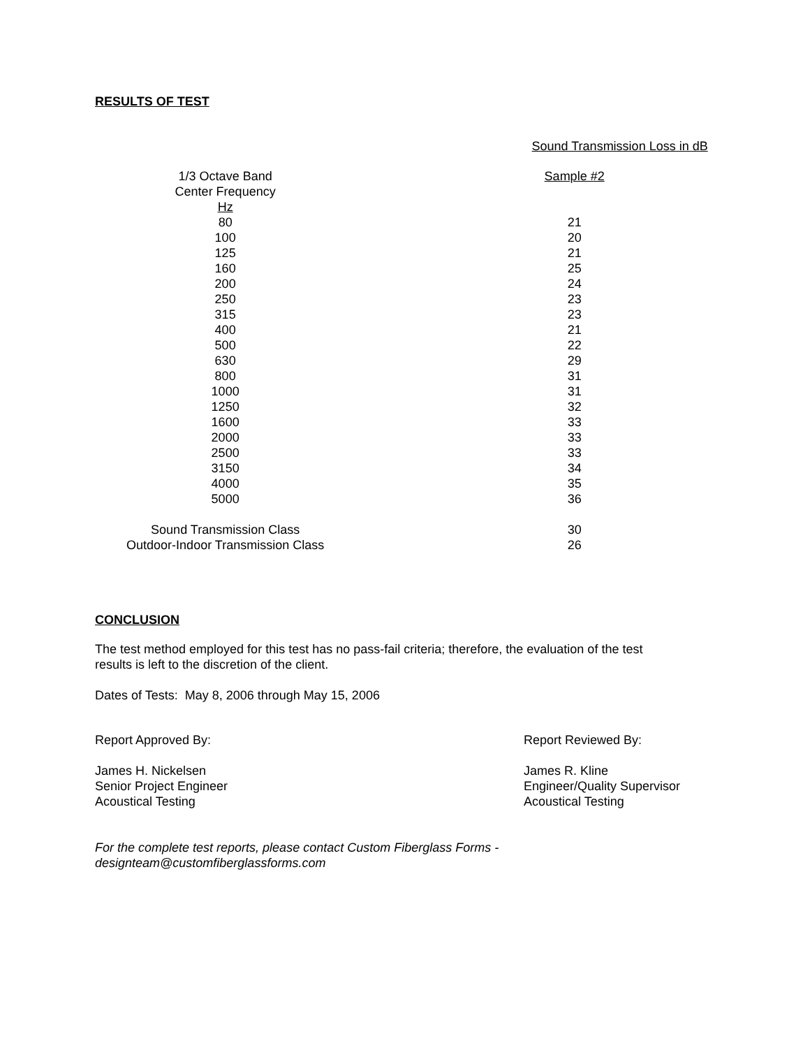RESULTS OF TEST
| | Sound Transmission Loss in dB |
| 1/3 Octave Band Center Frequency Hz | Sample #2 |
| 80 | 21 |
| 100 | 20 |
| 125 | 21 |
| 160 | 25 |
| 200 | 24 |
| 250 | 23 |
| 315 | 23 |
| 400 | 21 |
| 500 | 22 |
| 630 | 29 |
| 800 | 31 |
| 1000 | 31 |
| 1250 | 32 |
| 1600 | 33 |
| 2000 | 33 |
| 2500 | 33 |
| 3150 | 34 |
| 4000 | 35 |
| 5000 | 36 |
| Sound Transmission Class | 30 |
| Outdoor-Indoor Transmission Class | 26 |
CONCLUSION
The test method employed for this test has no pass-fail criteria; therefore, the evaluation of the test
results is left to the discretion of the client.
Dates of Tests: May 8, 2006 through May 15, 2006
Report Approved By: Report Reviewed By:
James H. Nickelsen
Senior Project Engineer
Acoustical Testing
James R. Kline
Engineer/Quality Supervisor
Acoustical Testing
For the complete test reports, please contact Custom Fiberglass Forms -
designteam@customfiberglassforms.com